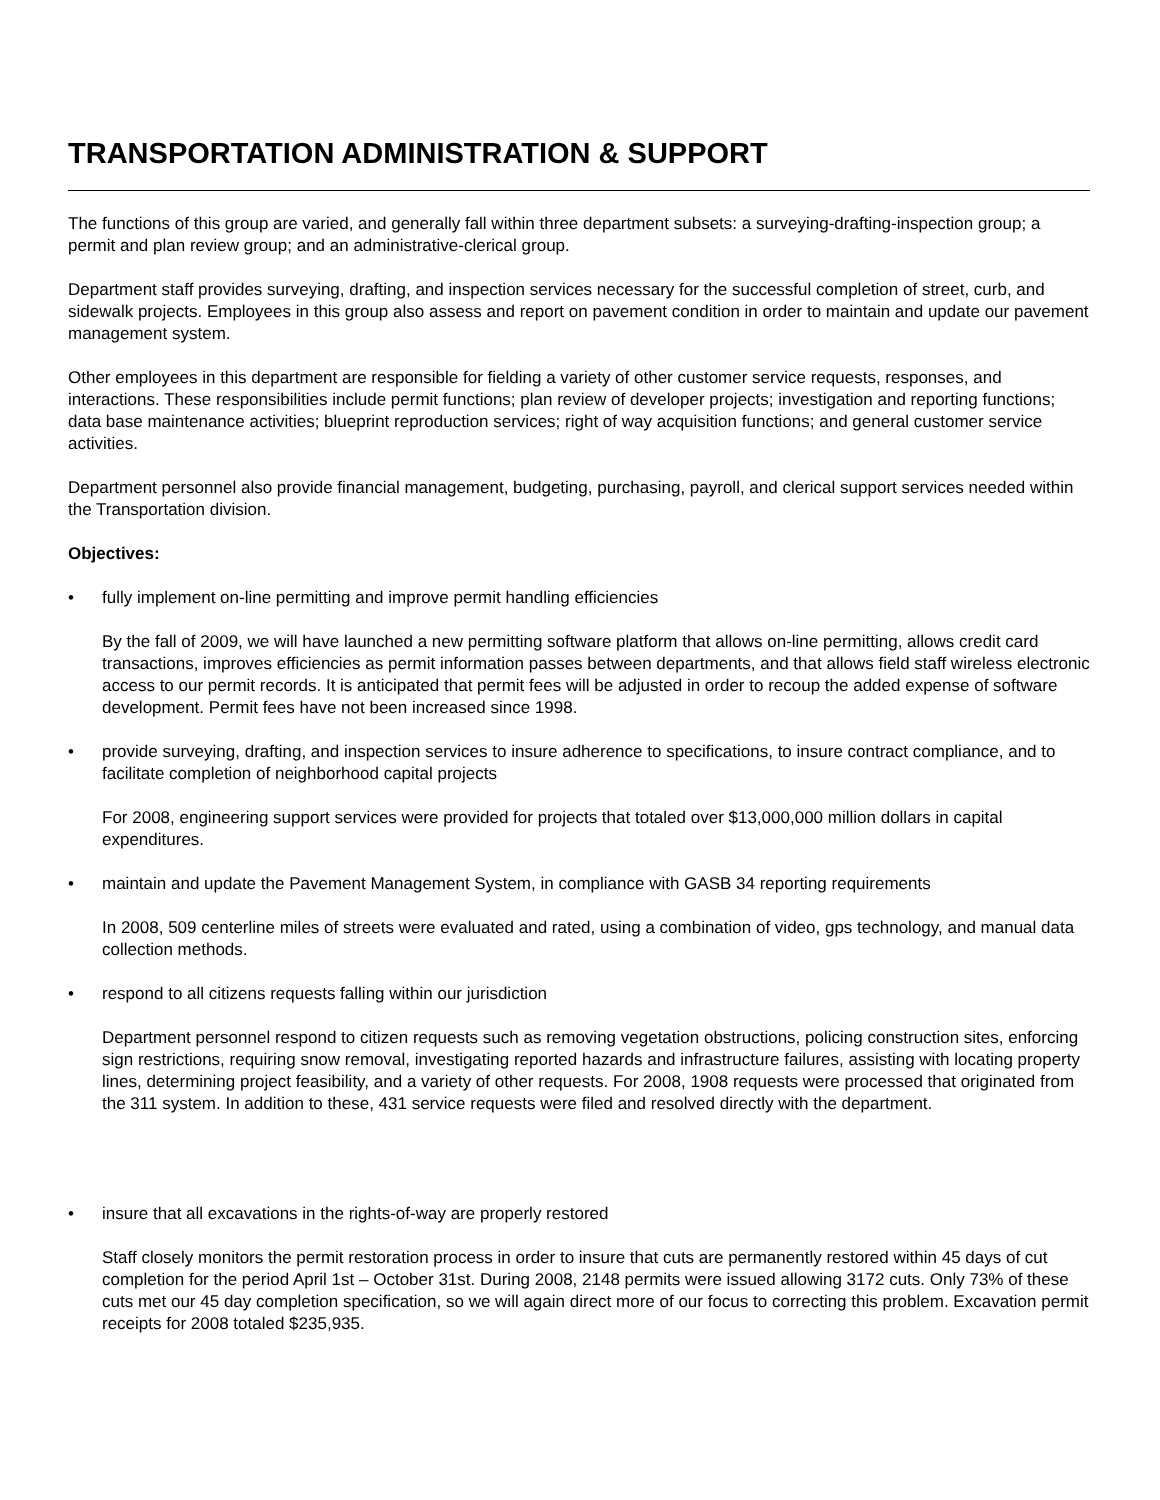TRANSPORTATION ADMINISTRATION & SUPPORT
The functions of this group are varied, and generally fall within three department subsets: a surveying-drafting-inspection group; a permit and plan review group; and an administrative-clerical group.
Department staff provides surveying, drafting, and inspection services necessary for the successful completion of street, curb, and sidewalk projects. Employees in this group also assess and report on pavement condition in order to maintain and update our pavement management system.
Other employees in this department are responsible for fielding a variety of other customer service requests, responses, and interactions. These responsibilities include permit functions; plan review of developer projects; investigation and reporting functions; data base maintenance activities; blueprint reproduction services; right of way acquisition functions; and general customer service activities.
Department personnel also provide financial management, budgeting, purchasing, payroll, and clerical support services needed within the Transportation division.
Objectives:
• fully implement on-line permitting and improve permit handling efficiencies
By the fall of 2009, we will have launched a new permitting software platform that allows on-line permitting, allows credit card transactions, improves efficiencies as permit information passes between departments, and that allows field staff wireless electronic access to our permit records. It is anticipated that permit fees will be adjusted in order to recoup the added expense of software development. Permit fees have not been increased since 1998.
• provide surveying, drafting, and inspection services to insure adherence to specifications, to insure contract compliance, and to facilitate completion of neighborhood capital projects
For 2008, engineering support services were provided for projects that totaled over $13,000,000 million dollars in capital expenditures.
• maintain and update the Pavement Management System, in compliance with GASB 34 reporting requirements
In 2008, 509 centerline miles of streets were evaluated and rated, using a combination of video, gps technology, and manual data collection methods.
• respond to all citizens requests falling within our jurisdiction
Department personnel respond to citizen requests such as removing vegetation obstructions, policing construction sites, enforcing sign restrictions, requiring snow removal, investigating reported hazards and infrastructure failures, assisting with locating property lines, determining project feasibility, and a variety of other requests. For 2008, 1908 requests were processed that originated from the 311 system. In addition to these, 431 service requests were filed and resolved directly with the department.
• insure that all excavations in the rights-of-way are properly restored
Staff closely monitors the permit restoration process in order to insure that cuts are permanently restored within 45 days of cut completion for the period April 1st – October 31st. During 2008, 2148 permits were issued allowing 3172 cuts. Only 73% of these cuts met our 45 day completion specification, so we will again direct more of our focus to correcting this problem. Excavation permit receipts for 2008 totaled $235,935.